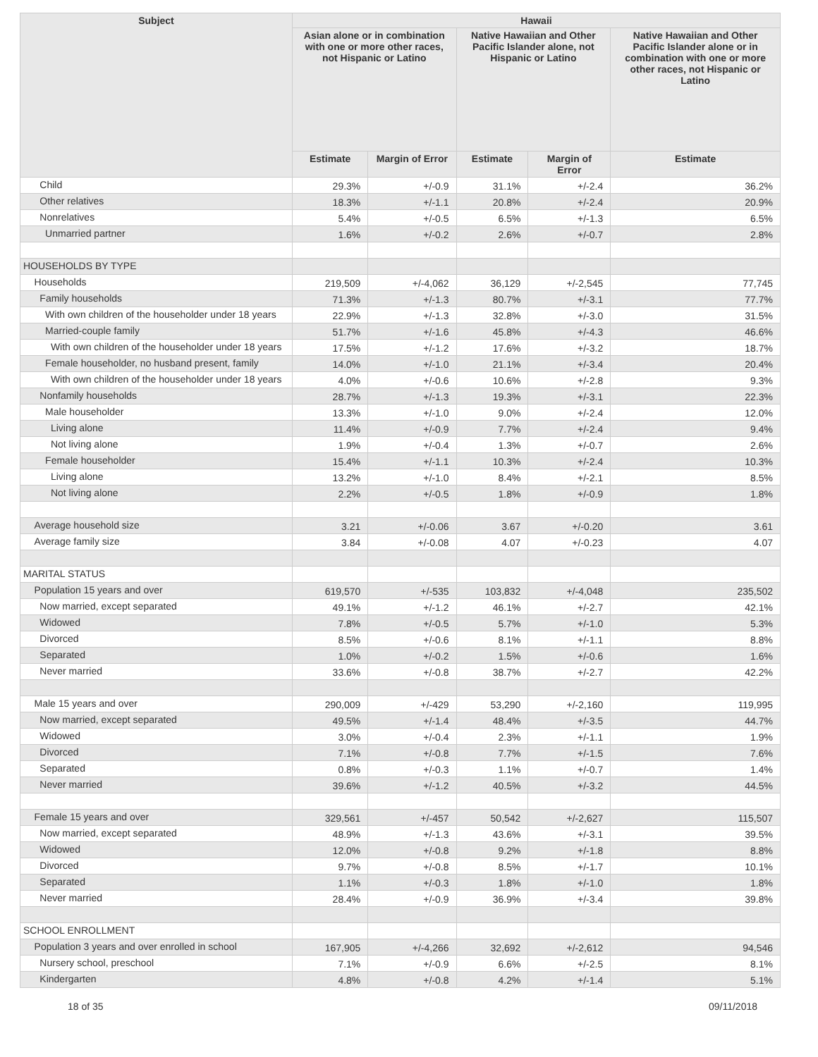| Subject | Hawaii | | | | |
| --- | --- | --- | --- | --- | --- |
| | Asian alone or in combination with one or more other races, not Hispanic or Latino | | Native Hawaiian and Other Pacific Islander alone, not Hispanic or Latino | | Native Hawaiian and Other Pacific Islander alone or in combination with one or more other races, not Hispanic or Latino |
| | Estimate | Margin of Error | Estimate | Margin of Error | Estimate |
| Child | 29.3% | +/-0.9 | 31.1% | +/-2.4 | 36.2% |
| Other relatives | 18.3% | +/-1.1 | 20.8% | +/-2.4 | 20.9% |
| Nonrelatives | 5.4% | +/-0.5 | 6.5% | +/-1.3 | 6.5% |
| Unmarried partner | 1.6% | +/-0.2 | 2.6% | +/-0.7 | 2.8% |
| HOUSEHOLDS BY TYPE | | | | | |
| Households | 219,509 | +/-4,062 | 36,129 | +/-2,545 | 77,745 |
| Family households | 71.3% | +/-1.3 | 80.7% | +/-3.1 | 77.7% |
| With own children of the householder under 18 years | 22.9% | +/-1.3 | 32.8% | +/-3.0 | 31.5% |
| Married-couple family | 51.7% | +/-1.6 | 45.8% | +/-4.3 | 46.6% |
| With own children of the householder under 18 years | 17.5% | +/-1.2 | 17.6% | +/-3.2 | 18.7% |
| Female householder, no husband present, family | 14.0% | +/-1.0 | 21.1% | +/-3.4 | 20.4% |
| With own children of the householder under 18 years | 4.0% | +/-0.6 | 10.6% | +/-2.8 | 9.3% |
| Nonfamily households | 28.7% | +/-1.3 | 19.3% | +/-3.1 | 22.3% |
| Male householder | 13.3% | +/-1.0 | 9.0% | +/-2.4 | 12.0% |
| Living alone | 11.4% | +/-0.9 | 7.7% | +/-2.4 | 9.4% |
| Not living alone | 1.9% | +/-0.4 | 1.3% | +/-0.7 | 2.6% |
| Female householder | 15.4% | +/-1.1 | 10.3% | +/-2.4 | 10.3% |
| Living alone | 13.2% | +/-1.0 | 8.4% | +/-2.1 | 8.5% |
| Not living alone | 2.2% | +/-0.5 | 1.8% | +/-0.9 | 1.8% |
| Average household size | 3.21 | +/-0.06 | 3.67 | +/-0.20 | 3.61 |
| Average family size | 3.84 | +/-0.08 | 4.07 | +/-0.23 | 4.07 |
| MARITAL STATUS | | | | | |
| Population 15 years and over | 619,570 | +/-535 | 103,832 | +/-4,048 | 235,502 |
| Now married, except separated | 49.1% | +/-1.2 | 46.1% | +/-2.7 | 42.1% |
| Widowed | 7.8% | +/-0.5 | 5.7% | +/-1.0 | 5.3% |
| Divorced | 8.5% | +/-0.6 | 8.1% | +/-1.1 | 8.8% |
| Separated | 1.0% | +/-0.2 | 1.5% | +/-0.6 | 1.6% |
| Never married | 33.6% | +/-0.8 | 38.7% | +/-2.7 | 42.2% |
| Male 15 years and over | 290,009 | +/-429 | 53,290 | +/-2,160 | 119,995 |
| Now married, except separated | 49.5% | +/-1.4 | 48.4% | +/-3.5 | 44.7% |
| Widowed | 3.0% | +/-0.4 | 2.3% | +/-1.1 | 1.9% |
| Divorced | 7.1% | +/-0.8 | 7.7% | +/-1.5 | 7.6% |
| Separated | 0.8% | +/-0.3 | 1.1% | +/-0.7 | 1.4% |
| Never married | 39.6% | +/-1.2 | 40.5% | +/-3.2 | 44.5% |
| Female 15 years and over | 329,561 | +/-457 | 50,542 | +/-2,627 | 115,507 |
| Now married, except separated | 48.9% | +/-1.3 | 43.6% | +/-3.1 | 39.5% |
| Widowed | 12.0% | +/-0.8 | 9.2% | +/-1.8 | 8.8% |
| Divorced | 9.7% | +/-0.8 | 8.5% | +/-1.7 | 10.1% |
| Separated | 1.1% | +/-0.3 | 1.8% | +/-1.0 | 1.8% |
| Never married | 28.4% | +/-0.9 | 36.9% | +/-3.4 | 39.8% |
| SCHOOL ENROLLMENT | | | | | |
| Population 3 years and over enrolled in school | 167,905 | +/-4,266 | 32,692 | +/-2,612 | 94,546 |
| Nursery school, preschool | 7.1% | +/-0.9 | 6.6% | +/-2.5 | 8.1% |
| Kindergarten | 4.8% | +/-0.8 | 4.2% | +/-1.4 | 5.1% |
18 of 35 09/11/2018